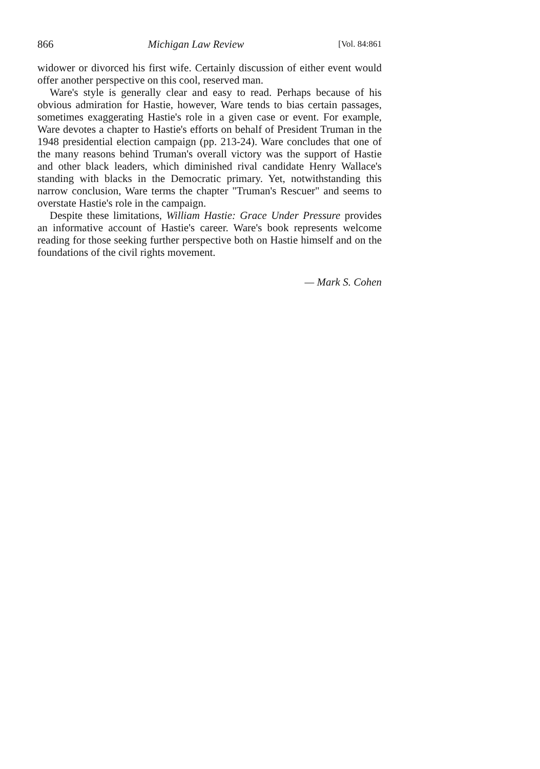866 Michigan Law Review [Vol. 84:861
widower or divorced his first wife. Certainly discussion of either event would offer another perspective on this cool, reserved man.
Ware's style is generally clear and easy to read. Perhaps because of his obvious admiration for Hastie, however, Ware tends to bias certain passages, sometimes exaggerating Hastie's role in a given case or event. For example, Ware devotes a chapter to Hastie's efforts on behalf of President Truman in the 1948 presidential election campaign (pp. 213-24). Ware concludes that one of the many reasons behind Truman's overall victory was the support of Hastie and other black leaders, which diminished rival candidate Henry Wallace's standing with blacks in the Democratic primary. Yet, notwithstanding this narrow conclusion, Ware terms the chapter "Truman's Rescuer" and seems to overstate Hastie's role in the campaign.
Despite these limitations, William Hastie: Grace Under Pressure provides an informative account of Hastie's career. Ware's book represents welcome reading for those seeking further perspective both on Hastie himself and on the foundations of the civil rights movement.
— Mark S. Cohen